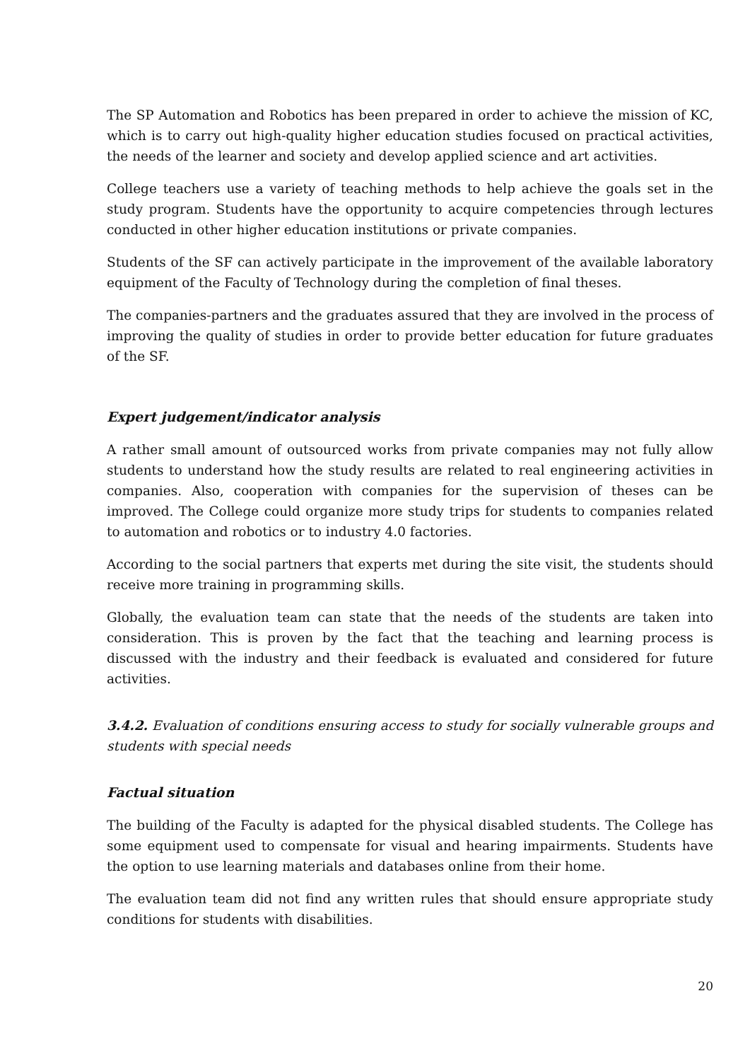The SP Automation and Robotics has been prepared in order to achieve the mission of KC, which is to carry out high-quality higher education studies focused on practical activities, the needs of the learner and society and develop applied science and art activities.
College teachers use a variety of teaching methods to help achieve the goals set in the study program. Students have the opportunity to acquire competencies through lectures conducted in other higher education institutions or private companies.
Students of the SF can actively participate in the improvement of the available laboratory equipment of the Faculty of Technology during the completion of final theses.
The companies-partners and the graduates assured that they are involved in the process of improving the quality of studies in order to provide better education for future graduates of the SF.
Expert judgement/indicator analysis
A rather small amount of outsourced works from private companies may not fully allow students to understand how the study results are related to real engineering activities in companies. Also, cooperation with companies for the supervision of theses can be improved. The College could organize more study trips for students to companies related to automation and robotics or to industry 4.0 factories.
According to the social partners that experts met during the site visit, the students should receive more training in programming skills.
Globally, the evaluation team can state that the needs of the students are taken into consideration. This is proven by the fact that the teaching and learning process is discussed with the industry and their feedback is evaluated and considered for future activities.
3.4.2. Evaluation of conditions ensuring access to study for socially vulnerable groups and students with special needs
Factual situation
The building of the Faculty is adapted for the physical disabled students. The College has some equipment used to compensate for visual and hearing impairments. Students have the option to use learning materials and databases online from their home.
The evaluation team did not find any written rules that should ensure appropriate study conditions for students with disabilities.
20